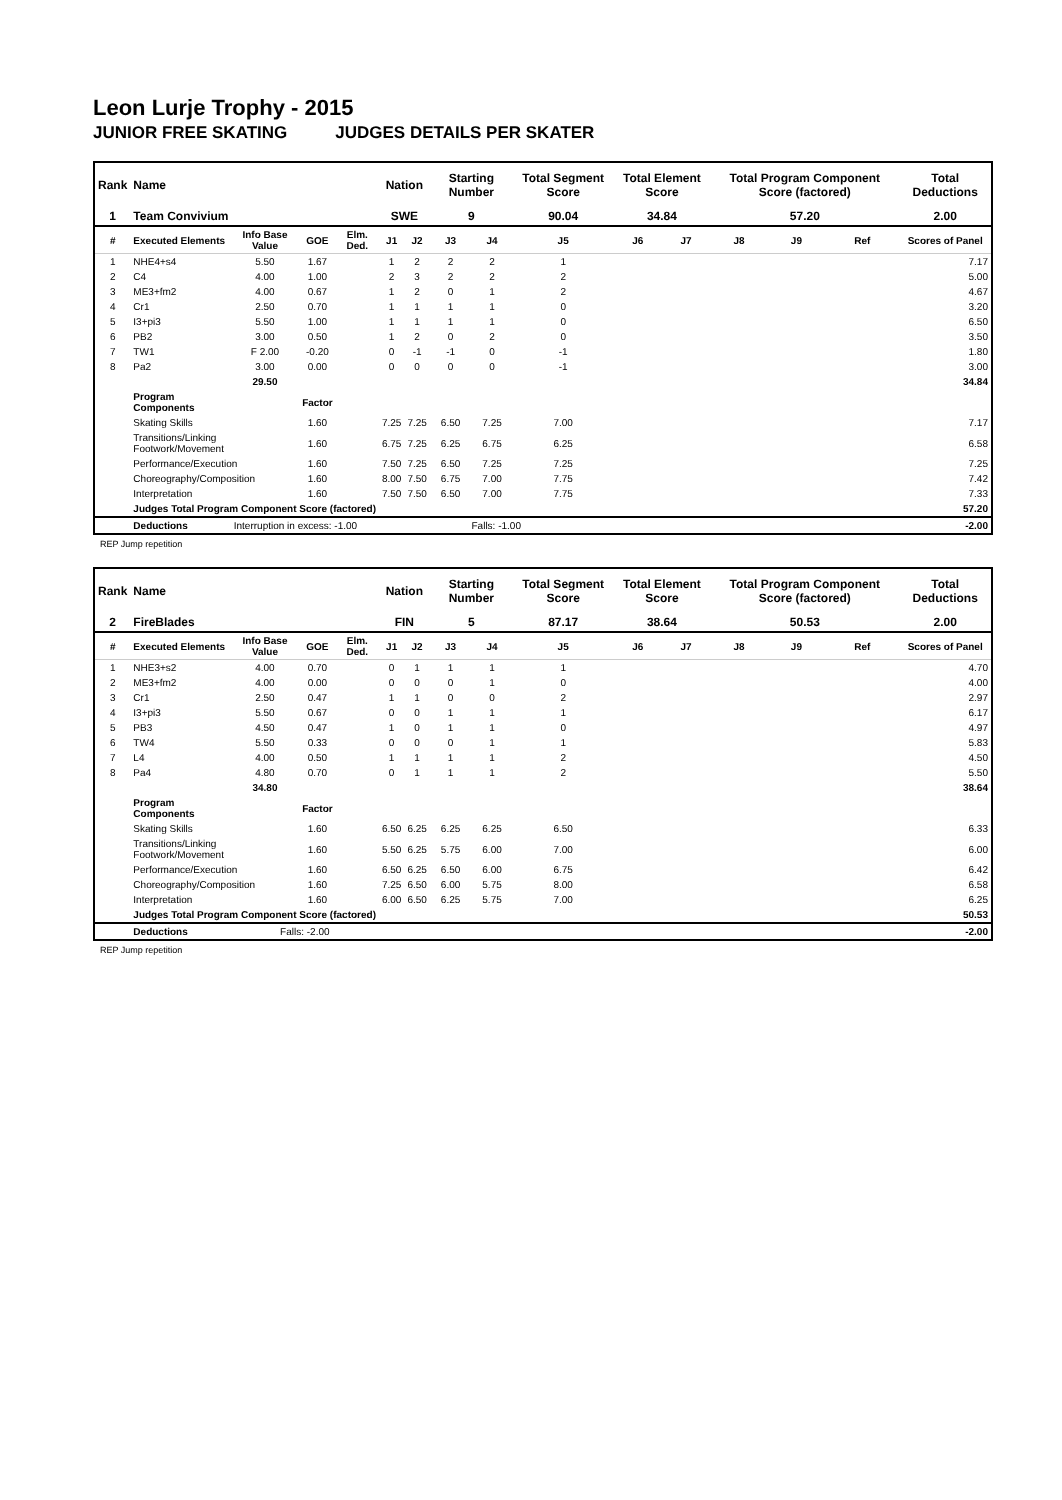Leon Lurje Trophy - 2015
JUNIOR FREE SKATING JUDGES DETAILS PER SKATER
| Rank | Name | | | | Nation | | Starting Number | | Total Segment Score | Total Element Score | | Total Program Component Score (factored) | | | Total Deductions |
| --- | --- | --- | --- | --- | --- | --- | --- | --- | --- | --- | --- | --- | --- | --- | --- |
| 1 | Team Convivium | | | | SWE | | 9 | | 90.04 | 34.84 | | 57.20 | | | 2.00 |
| # | Executed Elements | Info Base Value | GOE | Elm. Ded. | J1 | J2 | J3 | J4 | J5 | J6 | J7 | J8 | J9 | Ref | Scores of Panel |
| 1 | NHE4+s4 | 5.50 | 1.67 | | 1 | 2 | 2 | 2 | 1 | | | | | | 7.17 |
| 2 | C4 | 4.00 | 1.00 | | 2 | 3 | 2 | 2 | 2 | | | | | | 5.00 |
| 3 | ME3+fm2 | 4.00 | 0.67 | | 1 | 2 | 0 | 1 | 2 | | | | | | 4.67 |
| 4 | Cr1 | 2.50 | 0.70 | | 1 | 1 | 1 | 1 | 0 | | | | | | 3.20 |
| 5 | I3+pi3 | 5.50 | 1.00 | | 1 | 1 | 1 | 1 | 0 | | | | | | 6.50 |
| 6 | PB2 | 3.00 | 0.50 | | 1 | 2 | 0 | 2 | 0 | | | | | | 3.50 |
| 7 | TW1 | F 2.00 | -0.20 | | 0 | -1 | -1 | 0 | -1 | | | | | | 1.80 |
| 8 | Pa2 | 3.00 | 0.00 | | 0 | 0 | 0 | 0 | -1 | | | | | | 3.00 |
| | | 29.50 | | | | | | | | | | | | | 34.84 |
| | Program Components | | Factor | | | | | | | | | | | | |
| | Skating Skills | | 1.60 | | 7.25 | 7.25 | 6.50 | 7.25 | 7.00 | | | | | | 7.17 |
| | Transitions/Linking Footwork/Movement | | 1.60 | | 6.75 | 7.25 | 6.25 | 6.75 | 6.25 | | | | | | 6.58 |
| | Performance/Execution | | 1.60 | | 7.50 | 7.25 | 6.50 | 7.25 | 7.25 | | | | | | 7.25 |
| | Choreography/Composition | | 1.60 | | 8.00 | 7.50 | 6.75 | 7.00 | 7.75 | | | | | | 7.42 |
| | Interpretation | | 1.60 | | 7.50 | 7.50 | 6.50 | 7.00 | 7.75 | | | | | | 7.33 |
| | Judges Total Program Component Score (factored) | | | | | | | | | | | | | | 57.20 |
| | Deductions | Interruption in excess: -1.00 | | | Falls: -1.00 | | | | | | | | | | -2.00 |
REP Jump repetition
| Rank | Name | | | | Nation | | Starting Number | | Total Segment Score | Total Element Score | | Total Program Component Score (factored) | | | Total Deductions |
| --- | --- | --- | --- | --- | --- | --- | --- | --- | --- | --- | --- | --- | --- | --- | --- |
| 2 | FireBlades | | | | FIN | | 5 | | 87.17 | 38.64 | | 50.53 | | | 2.00 |
| # | Executed Elements | Info Base Value | GOE | Elm. Ded. | J1 | J2 | J3 | J4 | J5 | J6 | J7 | J8 | J9 | Ref | Scores of Panel |
| 1 | NHE3+s2 | 4.00 | 0.70 | | 0 | 1 | 1 | 1 | 1 | | | | | | 4.70 |
| 2 | ME3+fm2 | 4.00 | 0.00 | | 0 | 0 | 0 | 1 | 0 | | | | | | 4.00 |
| 3 | Cr1 | 2.50 | 0.47 | | 1 | 1 | 0 | 0 | 2 | | | | | | 2.97 |
| 4 | I3+pi3 | 5.50 | 0.67 | | 0 | 0 | 1 | 1 | 1 | | | | | | 6.17 |
| 5 | PB3 | 4.50 | 0.47 | | 1 | 0 | 1 | 1 | 0 | | | | | | 4.97 |
| 6 | TW4 | 5.50 | 0.33 | | 0 | 0 | 0 | 1 | 1 | | | | | | 5.83 |
| 7 | L4 | 4.00 | 0.50 | | 1 | 1 | 1 | 1 | 2 | | | | | | 4.50 |
| 8 | Pa4 | 4.80 | 0.70 | | 0 | 1 | 1 | 1 | 2 | | | | | | 5.50 |
| | | 34.80 | | | | | | | | | | | | | 38.64 |
| | Program Components | | Factor | | | | | | | | | | | | |
| | Skating Skills | | 1.60 | | 6.50 | 6.25 | 6.25 | 6.25 | 6.50 | | | | | | 6.33 |
| | Transitions/Linking Footwork/Movement | | 1.60 | | 5.50 | 6.25 | 5.75 | 6.00 | 7.00 | | | | | | 6.00 |
| | Performance/Execution | | 1.60 | | 6.50 | 6.25 | 6.50 | 6.00 | 6.75 | | | | | | 6.42 |
| | Choreography/Composition | | 1.60 | | 7.25 | 6.50 | 6.00 | 5.75 | 8.00 | | | | | | 6.58 |
| | Interpretation | | 1.60 | | 6.00 | 6.50 | 6.25 | 5.75 | 7.00 | | | | | | 6.25 |
| | Judges Total Program Component Score (factored) | | | | | | | | | | | | | | 50.53 |
| | Deductions | Falls: -2.00 | | | | | | | | | | | | | -2.00 |
REP Jump repetition